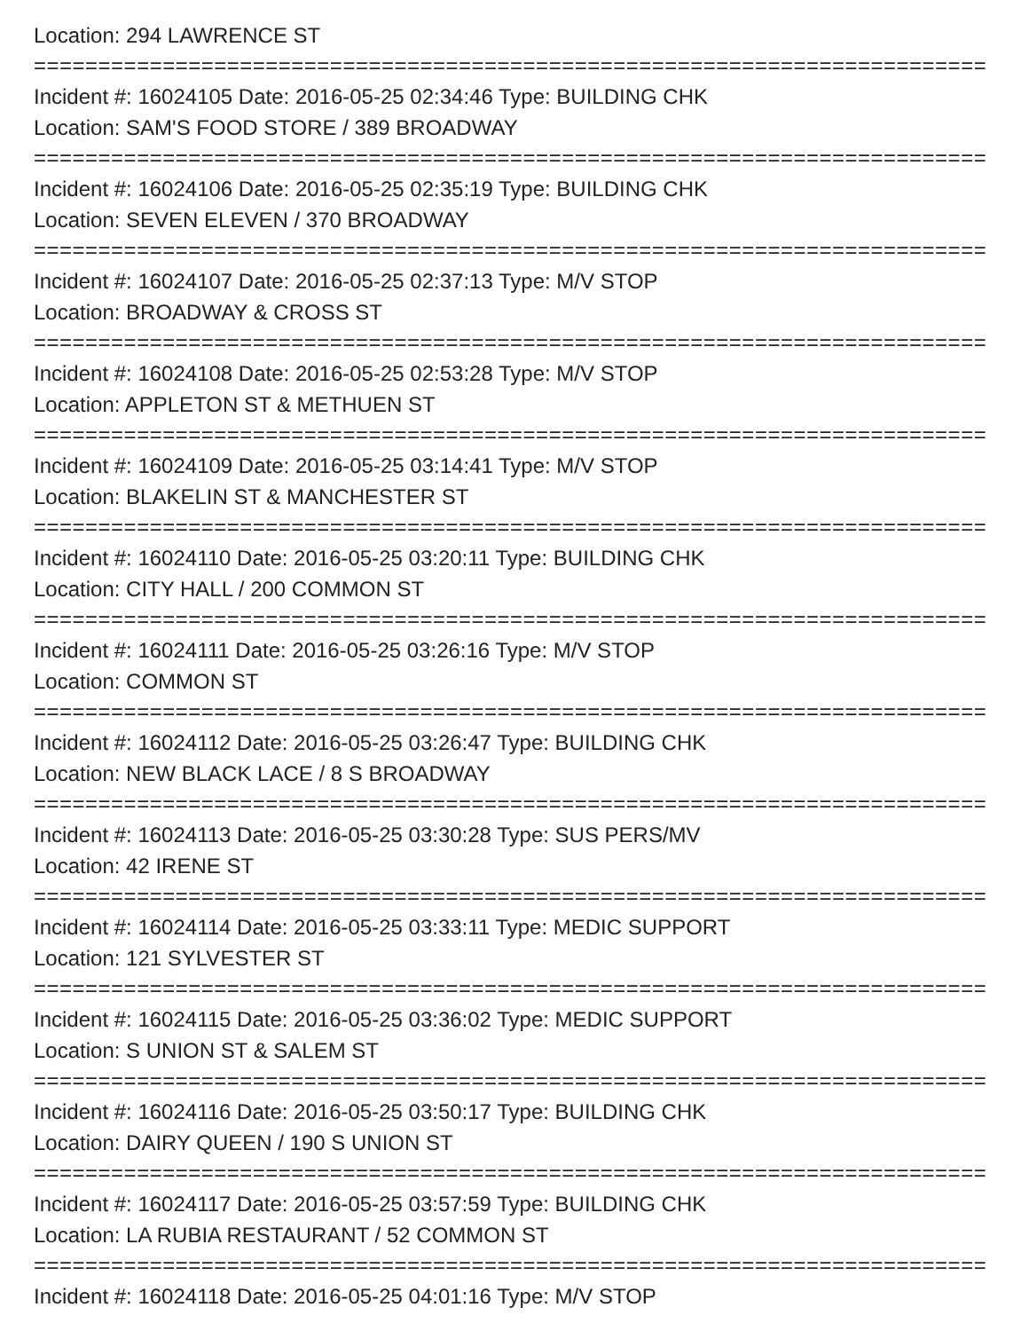Location: 294 LAWRENCE ST
===============================================================================
Incident #: 16024105 Date: 2016-05-25 02:34:46 Type: BUILDING CHK
Location: SAM'S FOOD STORE / 389 BROADWAY
===============================================================================
Incident #: 16024106 Date: 2016-05-25 02:35:19 Type: BUILDING CHK
Location: SEVEN ELEVEN / 370 BROADWAY
===============================================================================
Incident #: 16024107 Date: 2016-05-25 02:37:13 Type: M/V STOP
Location: BROADWAY & CROSS ST
===============================================================================
Incident #: 16024108 Date: 2016-05-25 02:53:28 Type: M/V STOP
Location: APPLETON ST & METHUEN ST
===============================================================================
Incident #: 16024109 Date: 2016-05-25 03:14:41 Type: M/V STOP
Location: BLAKELIN ST & MANCHESTER ST
===============================================================================
Incident #: 16024110 Date: 2016-05-25 03:20:11 Type: BUILDING CHK
Location: CITY HALL / 200 COMMON ST
===============================================================================
Incident #: 16024111 Date: 2016-05-25 03:26:16 Type: M/V STOP
Location: COMMON ST
===============================================================================
Incident #: 16024112 Date: 2016-05-25 03:26:47 Type: BUILDING CHK
Location: NEW BLACK LACE / 8 S BROADWAY
===============================================================================
Incident #: 16024113 Date: 2016-05-25 03:30:28 Type: SUS PERS/MV
Location: 42 IRENE ST
===============================================================================
Incident #: 16024114 Date: 2016-05-25 03:33:11 Type: MEDIC SUPPORT
Location: 121 SYLVESTER ST
===============================================================================
Incident #: 16024115 Date: 2016-05-25 03:36:02 Type: MEDIC SUPPORT
Location: S UNION ST & SALEM ST
===============================================================================
Incident #: 16024116 Date: 2016-05-25 03:50:17 Type: BUILDING CHK
Location: DAIRY QUEEN / 190 S UNION ST
===============================================================================
Incident #: 16024117 Date: 2016-05-25 03:57:59 Type: BUILDING CHK
Location: LA RUBIA RESTAURANT / 52 COMMON ST
===============================================================================
Incident #: 16024118 Date: 2016-05-25 04:01:16 Type: M/V STOP